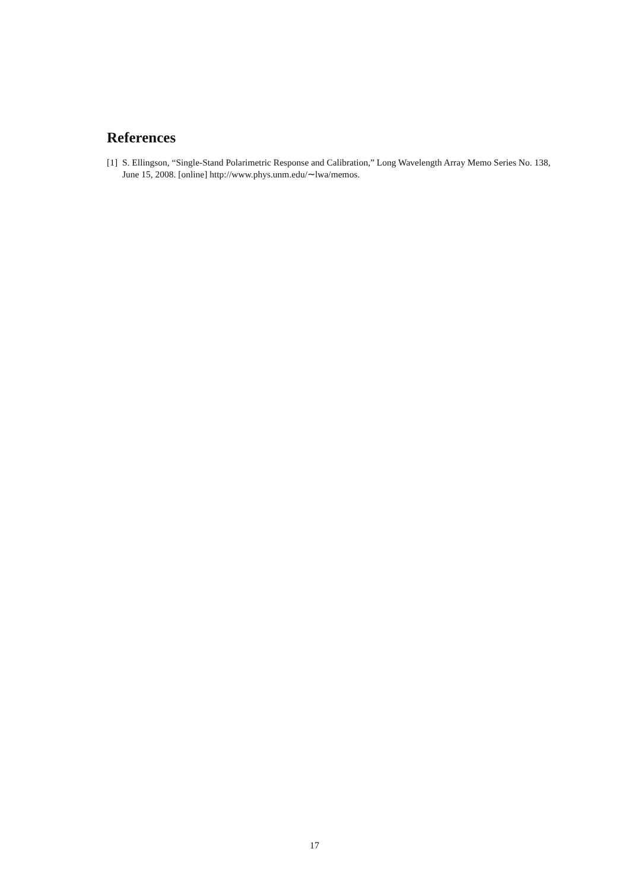References
[1] S. Ellingson, “Single-Stand Polarimetric Response and Calibration,” Long Wavelength Array Memo Series No. 138, June 15, 2008. [online] http://www.phys.unm.edu/∼lwa/memos.
17